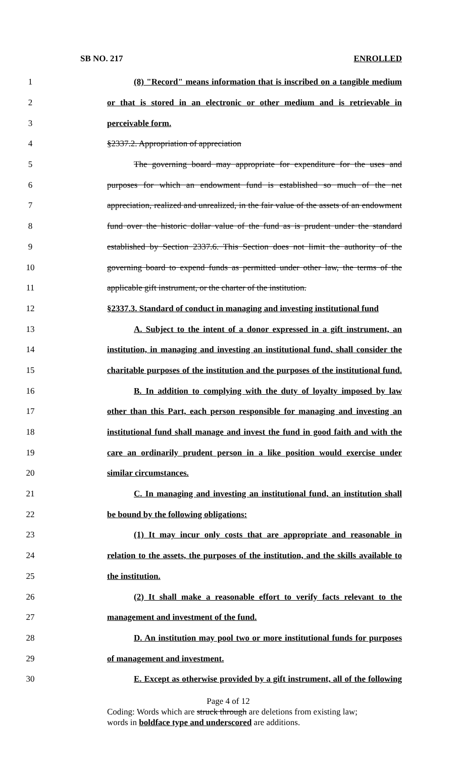SB NO. 217 ENROLLED
1 (8) "Record" means information that is inscribed on a tangible medium
2 or that is stored in an electronic or other medium and is retrievable in
3 perceivable form.
4 §2337.2. Appropriation of appreciation
5 The governing board may appropriate for expenditure for the uses and
6 purposes for which an endowment fund is established so much of the net
7 appreciation, realized and unrealized, in the fair value of the assets of an endowment
8 fund over the historic dollar value of the fund as is prudent under the standard
9 established by Section 2337.6. This Section does not limit the authority of the
10 governing board to expend funds as permitted under other law, the terms of the
11 applicable gift instrument, or the charter of the institution.
12 §2337.3. Standard of conduct in managing and investing institutional fund
13 A. Subject to the intent of a donor expressed in a gift instrument, an
14 institution, in managing and investing an institutional fund, shall consider the
15 charitable purposes of the institution and the purposes of the institutional fund.
16 B. In addition to complying with the duty of loyalty imposed by law
17 other than this Part, each person responsible for managing and investing an
18 institutional fund shall manage and invest the fund in good faith and with the
19 care an ordinarily prudent person in a like position would exercise under
20 similar circumstances.
21 C. In managing and investing an institutional fund, an institution shall
22 be bound by the following obligations:
23 (1) It may incur only costs that are appropriate and reasonable in
24 relation to the assets, the purposes of the institution, and the skills available to
25 the institution.
26 (2) It shall make a reasonable effort to verify facts relevant to the
27 management and investment of the fund.
28 D. An institution may pool two or more institutional funds for purposes
29 of management and investment.
30 E. Except as otherwise provided by a gift instrument, all of the following
Page 4 of 12
Coding: Words which are struck through are deletions from existing law;
words in boldface type and underscored are additions.